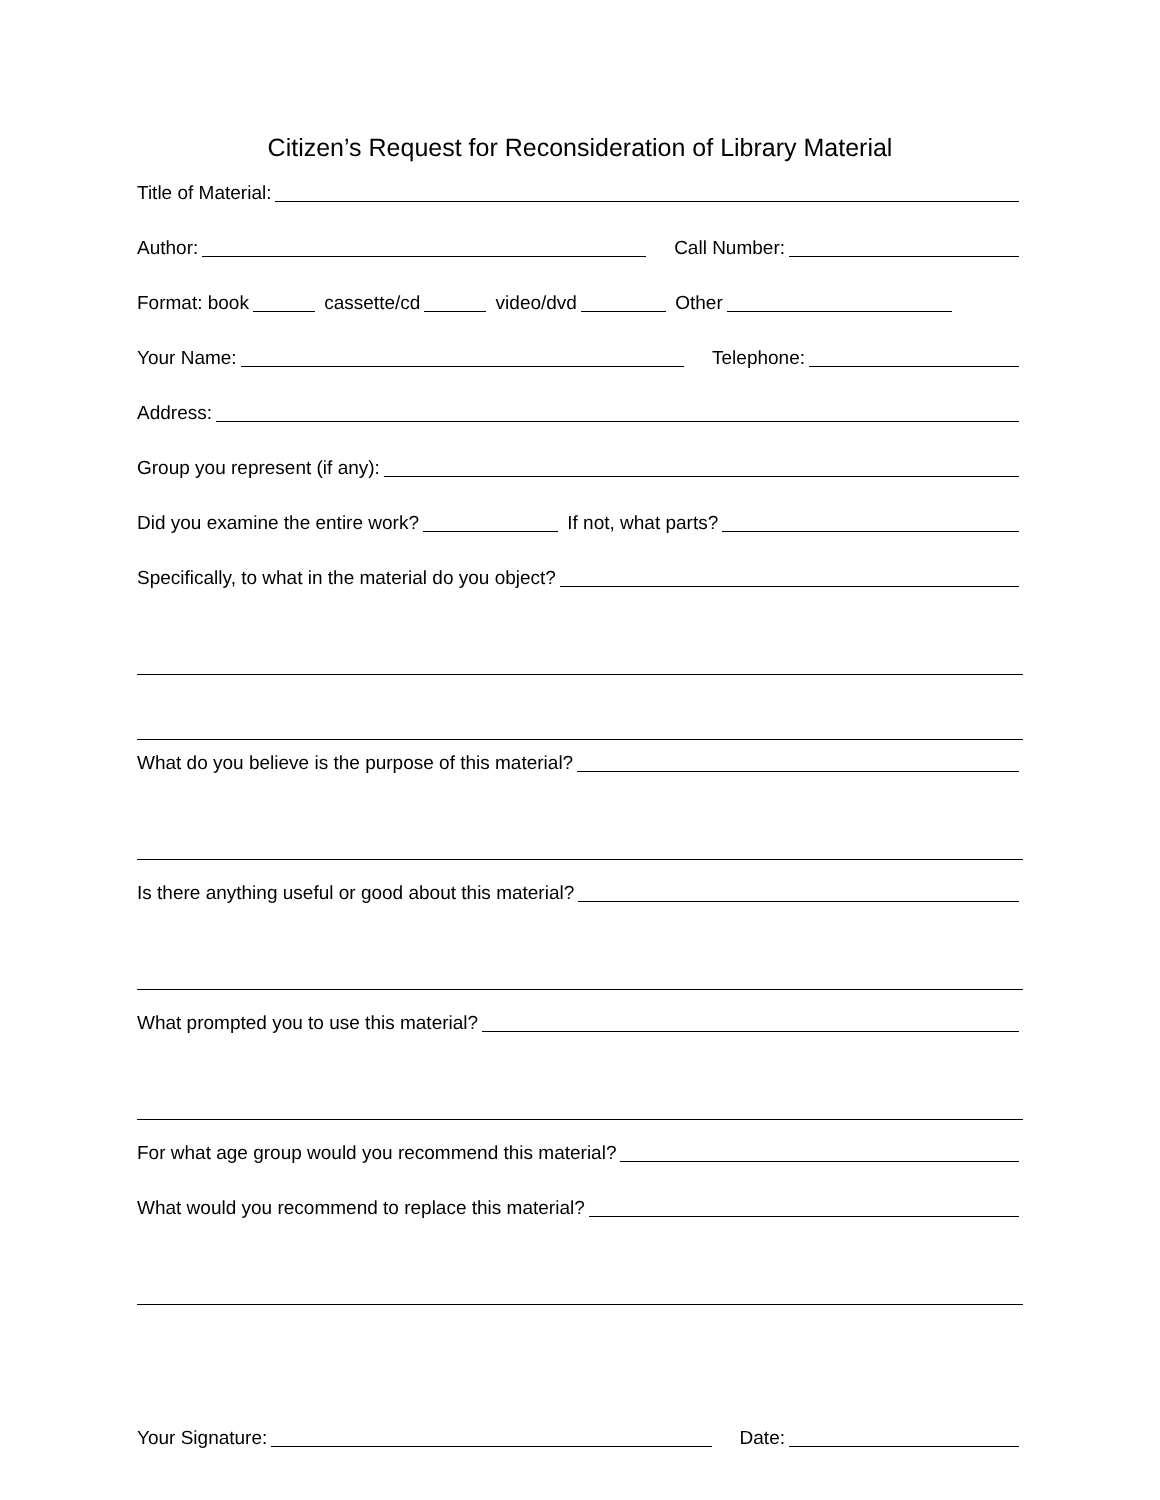Citizen’s Request for Reconsideration of Library Material
Title of Material:
Author: Call Number:
Format: book cassette/cd video/dvd Other
Your Name: Telephone:
Address:
Group you represent (if any):
Did you examine the entire work? If not, what parts?
Specifically, to what in the material do you object?
What do you believe is the purpose of this material?
Is there anything useful or good about this material?
What prompted you to use this material?
For what age group would you recommend this material?
What would you recommend to replace this material?
Your Signature: Date: